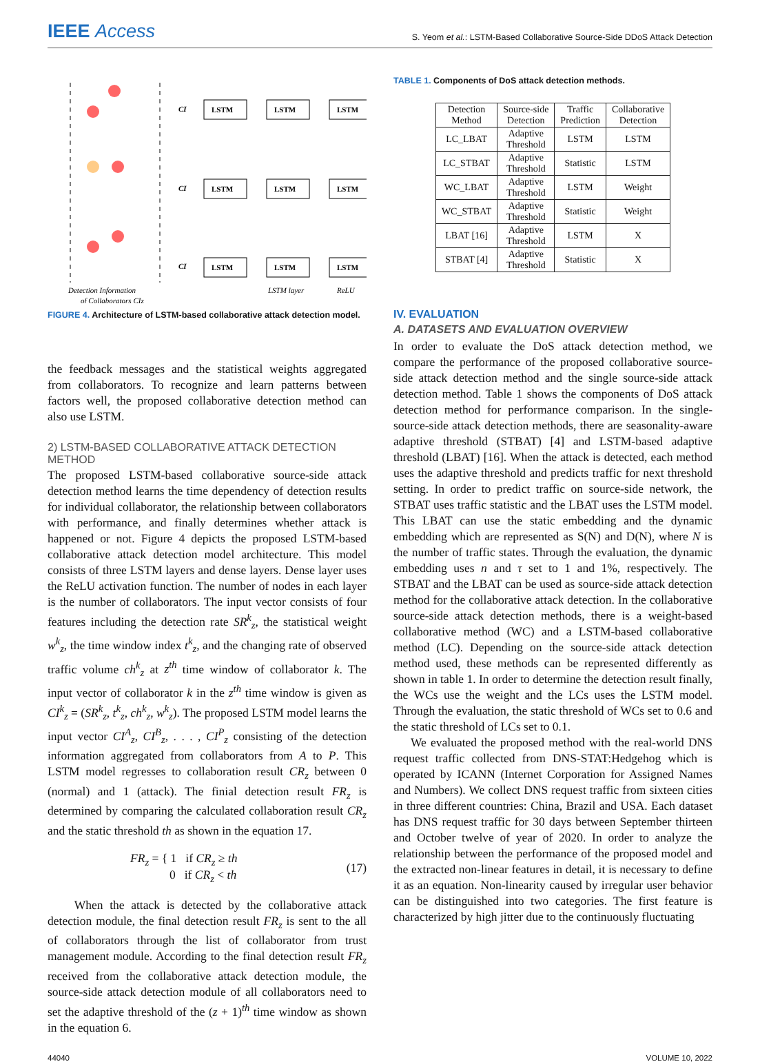IEEE Access
S. Yeom et al.: LSTM-Based Collaborative Source-Side DDoS Attack Detection
CI
CI
CI
LSTM
LSTM
LSTM
LSTM
LSTM
LSTM
LSTM
LSTM
LSTM
Detection Information
of Collaborators CIz
LSTM layer
ReLU
FIGURE 4. Architecture of LSTM-based collaborative attack detection model.
the feedback messages and the statistical weights aggregated from collaborators. To recognize and learn patterns between factors well, the proposed collaborative detection method can also use LSTM.
2) LSTM-BASED COLLABORATIVE ATTACK DETECTION METHOD
The proposed LSTM-based collaborative source-side attack detection method learns the time dependency of detection results for individual collaborator, the relationship between collaborators with performance, and finally determines whether attack is happened or not. Figure 4 depicts the proposed LSTM-based collaborative attack detection model architecture. This model consists of three LSTM layers and dense layers. Dense layer uses the ReLU activation function. The number of nodes in each layer is the number of collaborators. The input vector consists of four features including the detection rate SR<sup>k</sup><sub>z</sub>, the statistical weight w<sup>k</sup><sub>z</sub>, the time window index t<sup>k</sup><sub>z</sub>, and the changing rate of observed traffic volume ch<sup>k</sup><sub>z</sub> at z<sup>th</sup> time window of collaborator k. The input vector of collaborator k in the z<sup>th</sup> time window is given as CI<sup>k</sup><sub>z</sub> = (SR<sup>k</sup><sub>z</sub>, t<sup>k</sup><sub>z</sub>, ch<sup>k</sup><sub>z</sub>, w<sup>k</sup><sub>z</sub>). The proposed LSTM model learns the input vector CI<sup>A</sup><sub>z</sub>, CI<sup>B</sup><sub>z</sub>, . . . , CI<sup>P</sup><sub>z</sub> consisting of the detection information aggregated from collaborators from A to P. This LSTM model regresses to collaboration result CR<sub>z</sub> between 0 (normal) and 1 (attack). The finial detection result FR<sub>z</sub> is determined by comparing the calculated collaboration result CR<sub>z</sub> and the static threshold th as shown in the equation 17.
FR<sub>z</sub> = { 1 if CR<sub>z</sub> ≥ th
0 if CR<sub>z</sub> < th
(17)
When the attack is detected by the collaborative attack detection module, the final detection result FR<sub>z</sub> is sent to the all of collaborators through the list of collaborator from trust management module. According to the final detection result FR<sub>z</sub> received from the collaborative attack detection module, the source-side attack detection module of all collaborators need to set the adaptive threshold of the (z + 1)<sup>th</sup> time window as shown in the equation 6.
TABLE 1. Components of DoS attack detection methods.
| Detection Method | Source-side Detection | Traffic Prediction | Collaborative Detection |
| --- | --- | --- | --- |
| LC_LBAT | Adaptive Threshold | LSTM | LSTM |
| LC_STBAT | Adaptive Threshold | Statistic | LSTM |
| WC_LBAT | Adaptive Threshold | LSTM | Weight |
| WC_STBAT | Adaptive Threshold | Statistic | Weight |
| LBAT [16] | Adaptive Threshold | LSTM | X |
| STBAT [4] | Adaptive Threshold | Statistic | X |
IV. EVALUATION
A. DATASETS AND EVALUATION OVERVIEW
In order to evaluate the DoS attack detection method, we compare the performance of the proposed collaborative source-side attack detection method and the single source-side attack detection method. Table 1 shows the components of DoS attack detection method for performance comparison. In the single-source-side attack detection methods, there are seasonality-aware adaptive threshold (STBAT) [4] and LSTM-based adaptive threshold (LBAT) [16]. When the attack is detected, each method uses the adaptive threshold and predicts traffic for next threshold setting. In order to predict traffic on source-side network, the STBAT uses traffic statistic and the LBAT uses the LSTM model. This LBAT can use the static embedding and the dynamic embedding which are represented as S(N) and D(N), where N is the number of traffic states. Through the evaluation, the dynamic embedding uses n and τ set to 1 and 1%, respectively. The STBAT and the LBAT can be used as source-side attack detection method for the collaborative attack detection. In the collaborative source-side attack detection methods, there is a weight-based collaborative method (WC) and a LSTM-based collaborative method (LC). Depending on the source-side attack detection method used, these methods can be represented differently as shown in table 1. In order to determine the detection result finally, the WCs use the weight and the LCs uses the LSTM model. Through the evaluation, the static threshold of WCs set to 0.6 and the static threshold of LCs set to 0.1.
We evaluated the proposed method with the real-world DNS request traffic collected from DNS-STAT:Hedgehog which is operated by ICANN (Internet Corporation for Assigned Names and Numbers). We collect DNS request traffic from sixteen cities in three different countries: China, Brazil and USA. Each dataset has DNS request traffic for 30 days between September thirteen and October twelve of year of 2020. In order to analyze the relationship between the performance of the proposed model and the extracted non-linear features in detail, it is necessary to define it as an equation. Non-linearity caused by irregular user behavior can be distinguished into two categories. The first feature is characterized by high jitter due to the continuously fluctuating
44040 VOLUME 10, 2022